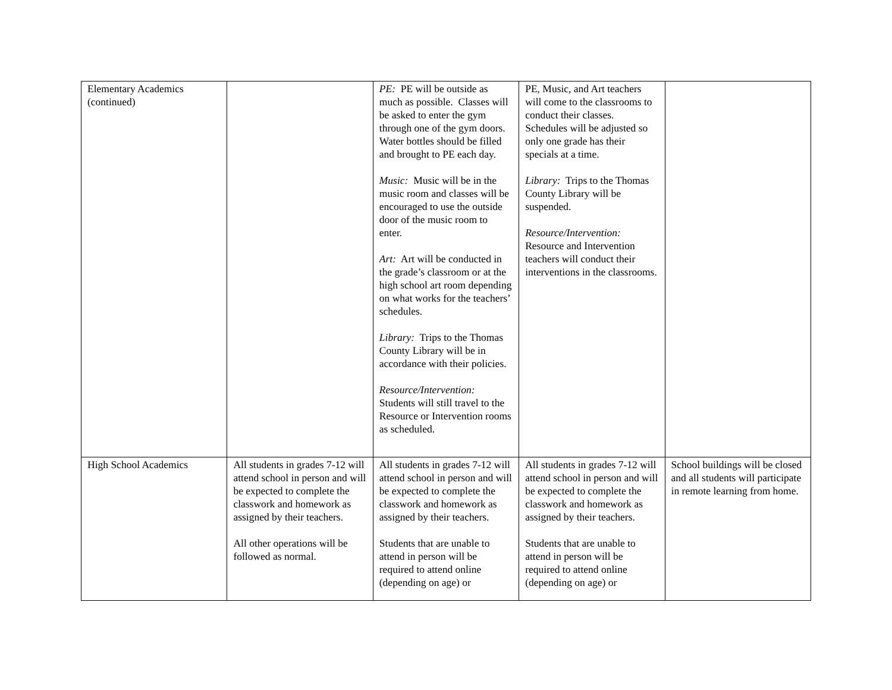| Elementary Academics (continued) | | PE: PE will be outside as much as possible. Classes will be asked to enter the gym through one of the gym doors. Water bottles should be filled and brought to PE each day. Music: Music will be in the music room and classes will be encouraged to use the outside door of the music room to enter. Art: Art will be conducted in the grade’s classroom or at the high school art room depending on what works for the teachers’ schedules. Library: Trips to the Thomas County Library will be in accordance with their policies. Resource/Intervention: Students will still travel to the Resource or Intervention rooms as scheduled. | PE, Music, and Art teachers will come to the classrooms to conduct their classes. Schedules will be adjusted so only one grade has their specials at a time. Library: Trips to the Thomas County Library will be suspended. Resource/Intervention: Resource and Intervention teachers will conduct their interventions in the classrooms. | |
| High School Academics | All students in grades 7-12 will attend school in person and will be expected to complete the classwork and homework as assigned by their teachers. All other operations will be followed as normal. | All students in grades 7-12 will attend school in person and will be expected to complete the classwork and homework as assigned by their teachers. Students that are unable to attend in person will be required to attend online (depending on age) or | All students in grades 7-12 will attend school in person and will be expected to complete the classwork and homework as assigned by their teachers. Students that are unable to attend in person will be required to attend online (depending on age) or | School buildings will be closed and all students will participate in remote learning from home. |